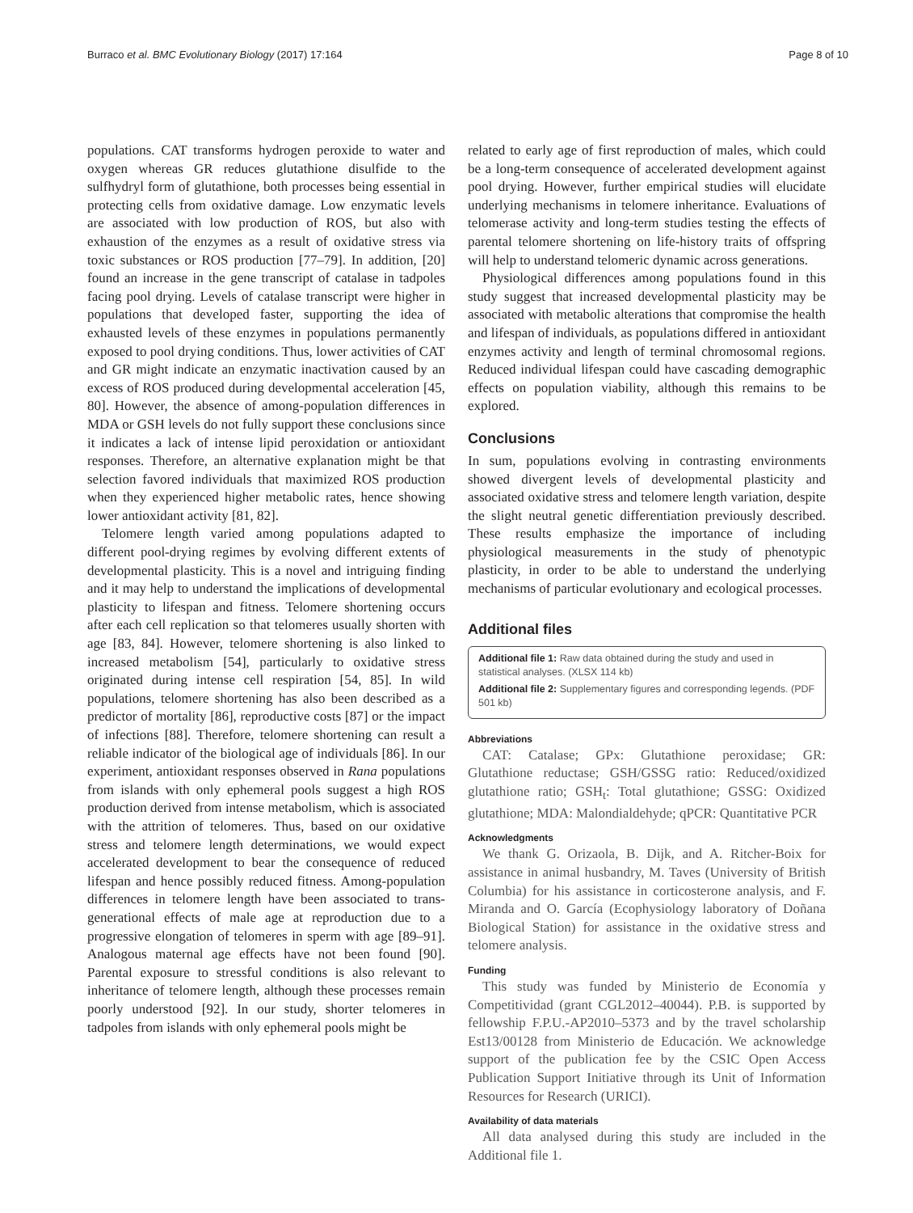Burraco et al. BMC Evolutionary Biology (2017) 17:164 Page 8 of 10
populations. CAT transforms hydrogen peroxide to water and oxygen whereas GR reduces glutathione disulfide to the sulfhydryl form of glutathione, both processes being essential in protecting cells from oxidative damage. Low enzymatic levels are associated with low production of ROS, but also with exhaustion of the enzymes as a result of oxidative stress via toxic substances or ROS production [77–79]. In addition, [20] found an increase in the gene transcript of catalase in tadpoles facing pool drying. Levels of catalase transcript were higher in populations that developed faster, supporting the idea of exhausted levels of these enzymes in populations permanently exposed to pool drying conditions. Thus, lower activities of CAT and GR might indicate an enzymatic inactivation caused by an excess of ROS produced during developmental acceleration [45, 80]. However, the absence of among-population differences in MDA or GSH levels do not fully support these conclusions since it indicates a lack of intense lipid peroxidation or antioxidant responses. Therefore, an alternative explanation might be that selection favored individuals that maximized ROS production when they experienced higher metabolic rates, hence showing lower antioxidant activity [81, 82].
Telomere length varied among populations adapted to different pool-drying regimes by evolving different extents of developmental plasticity. This is a novel and intriguing finding and it may help to understand the implications of developmental plasticity to lifespan and fitness. Telomere shortening occurs after each cell replication so that telomeres usually shorten with age [83, 84]. However, telomere shortening is also linked to increased metabolism [54], particularly to oxidative stress originated during intense cell respiration [54, 85]. In wild populations, telomere shortening has also been described as a predictor of mortality [86], reproductive costs [87] or the impact of infections [88]. Therefore, telomere shortening can result a reliable indicator of the biological age of individuals [86]. In our experiment, antioxidant responses observed in Rana populations from islands with only ephemeral pools suggest a high ROS production derived from intense metabolism, which is associated with the attrition of telomeres. Thus, based on our oxidative stress and telomere length determinations, we would expect accelerated development to bear the consequence of reduced lifespan and hence possibly reduced fitness. Among-population differences in telomere length have been associated to trans-generational effects of male age at reproduction due to a progressive elongation of telomeres in sperm with age [89–91]. Analogous maternal age effects have not been found [90]. Parental exposure to stressful conditions is also relevant to inheritance of telomere length, although these processes remain poorly understood [92]. In our study, shorter telomeres in tadpoles from islands with only ephemeral pools might be
related to early age of first reproduction of males, which could be a long-term consequence of accelerated development against pool drying. However, further empirical studies will elucidate underlying mechanisms in telomere inheritance. Evaluations of telomerase activity and long-term studies testing the effects of parental telomere shortening on life-history traits of offspring will help to understand telomeric dynamic across generations.
Physiological differences among populations found in this study suggest that increased developmental plasticity may be associated with metabolic alterations that compromise the health and lifespan of individuals, as populations differed in antioxidant enzymes activity and length of terminal chromosomal regions. Reduced individual lifespan could have cascading demographic effects on population viability, although this remains to be explored.
Conclusions
In sum, populations evolving in contrasting environments showed divergent levels of developmental plasticity and associated oxidative stress and telomere length variation, despite the slight neutral genetic differentiation previously described. These results emphasize the importance of including physiological measurements in the study of phenotypic plasticity, in order to be able to understand the underlying mechanisms of particular evolutionary and ecological processes.
Additional files
Additional file 1: Raw data obtained during the study and used in statistical analyses. (XLSX 114 kb)
Additional file 2: Supplementary figures and corresponding legends. (PDF 501 kb)
Abbreviations
CAT: Catalase; GPx: Glutathione peroxidase; GR: Glutathione reductase; GSH/GSSG ratio: Reduced/oxidized glutathione ratio; GSH<sub>t</sub>: Total glutathione; GSSG: Oxidized glutathione; MDA: Malondialdehyde; qPCR: Quantitative PCR
Acknowledgments
We thank G. Orizaola, B. Dijk, and A. Ritcher-Boix for assistance in animal husbandry, M. Taves (University of British Columbia) for his assistance in corticosterone analysis, and F. Miranda and O. García (Ecophysiology laboratory of Doñana Biological Station) for assistance in the oxidative stress and telomere analysis.
Funding
This study was funded by Ministerio de Economía y Competitividad (grant CGL2012–40044). P.B. is supported by fellowship F.P.U.-AP2010–5373 and by the travel scholarship Est13/00128 from Ministerio de Educación. We acknowledge support of the publication fee by the CSIC Open Access Publication Support Initiative through its Unit of Information Resources for Research (URICI).
Availability of data materials
All data analysed during this study are included in the Additional file 1.